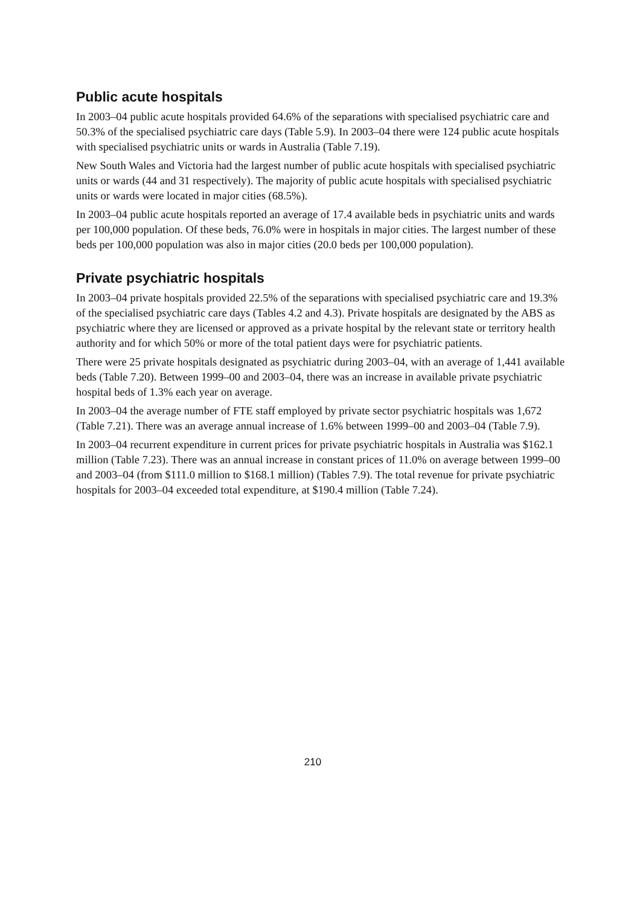Public acute hospitals
In 2003–04 public acute hospitals provided 64.6% of the separations with specialised psychiatric care and 50.3% of the specialised psychiatric care days (Table 5.9). In 2003–04 there were 124 public acute hospitals with specialised psychiatric units or wards in Australia (Table 7.19).
New South Wales and Victoria had the largest number of public acute hospitals with specialised psychiatric units or wards (44 and 31 respectively). The majority of public acute hospitals with specialised psychiatric units or wards were located in major cities (68.5%).
In 2003–04 public acute hospitals reported an average of 17.4 available beds in psychiatric units and wards per 100,000 population. Of these beds, 76.0% were in hospitals in major cities. The largest number of these beds per 100,000 population was also in major cities (20.0 beds per 100,000 population).
Private psychiatric hospitals
In 2003–04 private hospitals provided 22.5% of the separations with specialised psychiatric care and 19.3% of the specialised psychiatric care days (Tables 4.2 and 4.3). Private hospitals are designated by the ABS as psychiatric where they are licensed or approved as a private hospital by the relevant state or territory health authority and for which 50% or more of the total patient days were for psychiatric patients.
There were 25 private hospitals designated as psychiatric during 2003–04, with an average of 1,441 available beds (Table 7.20). Between 1999–00 and 2003–04, there was an increase in available private psychiatric hospital beds of 1.3% each year on average.
In 2003–04 the average number of FTE staff employed by private sector psychiatric hospitals was 1,672 (Table 7.21). There was an average annual increase of 1.6% between 1999–00 and 2003–04 (Table 7.9).
In 2003–04 recurrent expenditure in current prices for private psychiatric hospitals in Australia was $162.1 million (Table 7.23). There was an annual increase in constant prices of 11.0% on average between 1999–00 and 2003–04 (from $111.0 million to $168.1 million) (Tables 7.9). The total revenue for private psychiatric hospitals for 2003–04 exceeded total expenditure, at $190.4 million (Table 7.24).
210